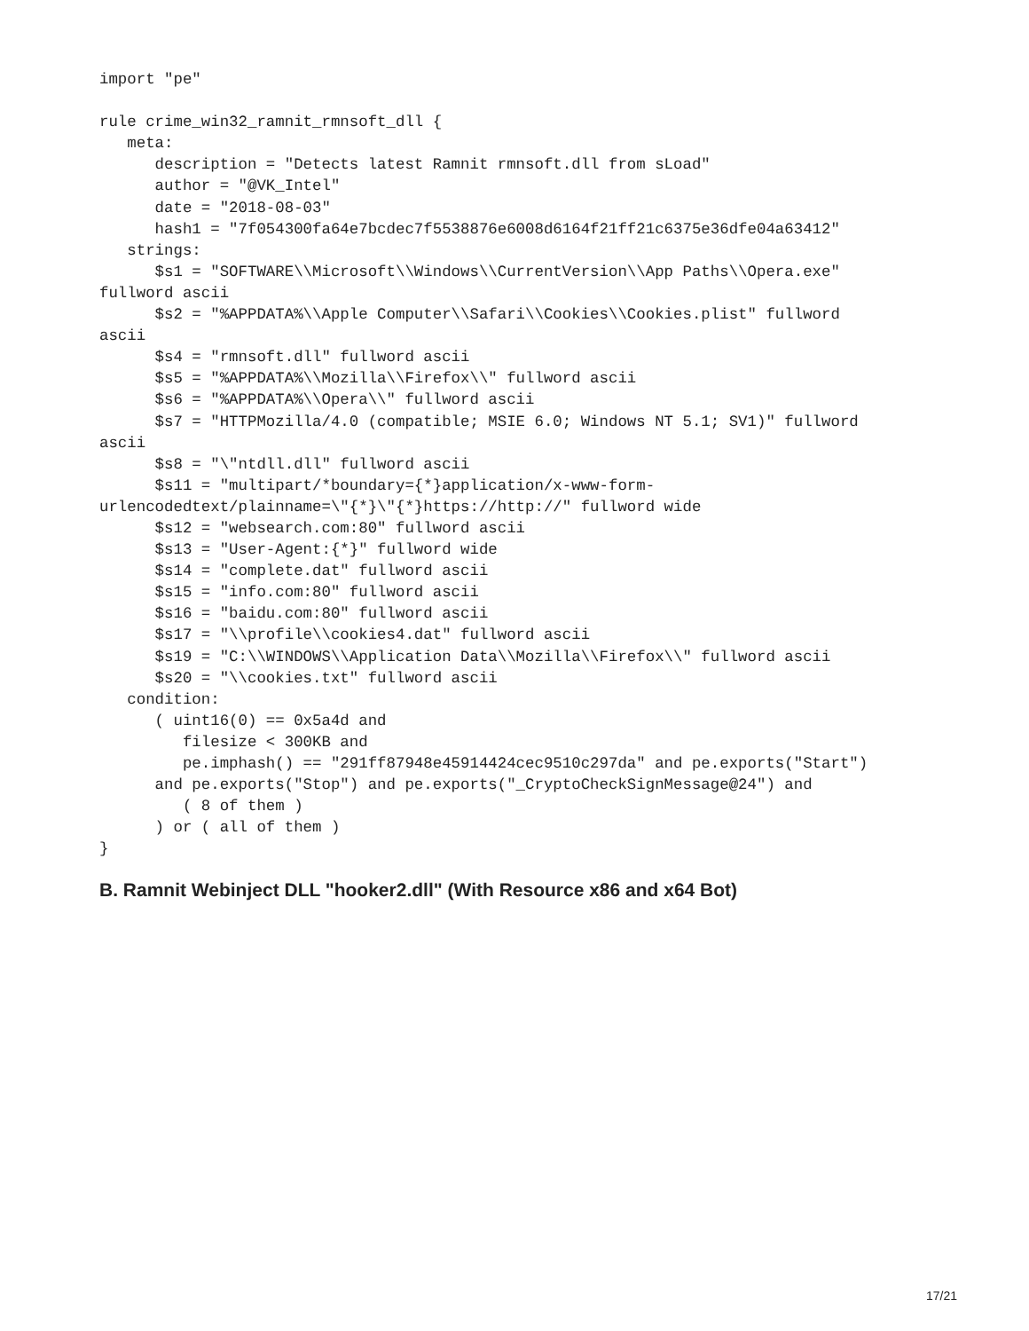import "pe"

rule crime_win32_ramnit_rmnsoft_dll {
   meta:
      description = "Detects latest Ramnit rmnsoft.dll from sLoad"
      author = "@VK_Intel"
      date = "2018-08-03"
      hash1 = "7f054300fa64e7bcdec7f5538876e6008d6164f21ff21c6375e36dfe04a63412"
   strings:
      $s1 = "SOFTWARE\\Microsoft\\Windows\\CurrentVersion\\App Paths\\Opera.exe"
fullword ascii
      $s2 = "%APPDATA%\\Apple Computer\\Safari\\Cookies\\Cookies.plist" fullword
ascii
      $s4 = "rmnsoft.dll" fullword ascii
      $s5 = "%APPDATA%\\Mozilla\\Firefox\\" fullword ascii
      $s6 = "%APPDATA%\\Opera\\" fullword ascii
      $s7 = "HTTPMozilla/4.0 (compatible; MSIE 6.0; Windows NT 5.1; SV1)" fullword
ascii
      $s8 = "\"ntdll.dll" fullword ascii
      $s11 = "multipart/*boundary={*}application/x-www-form-
urlencodedtext/plainname=\"{*}\"{*}https://http://" fullword wide
      $s12 = "websearch.com:80" fullword ascii
      $s13 = "User-Agent:{*}" fullword wide
      $s14 = "complete.dat" fullword ascii
      $s15 = "info.com:80" fullword ascii
      $s16 = "baidu.com:80" fullword ascii
      $s17 = "\\profile\\cookies4.dat" fullword ascii
      $s19 = "C:\\WINDOWS\\Application Data\\Mozilla\\Firefox\\" fullword ascii
      $s20 = "\\cookies.txt" fullword ascii
   condition:
      ( uint16(0) == 0x5a4d and
         filesize < 300KB and
         pe.imphash() == "291ff87948e45914424cec9510c297da" and pe.exports("Start")
      and pe.exports("Stop") and pe.exports("_CryptoCheckSignMessage@24") and
         ( 8 of them )
      ) or ( all of them )
}
B. Ramnit Webinject DLL "hooker2.dll" (With Resource x86 and x64 Bot)
17/21